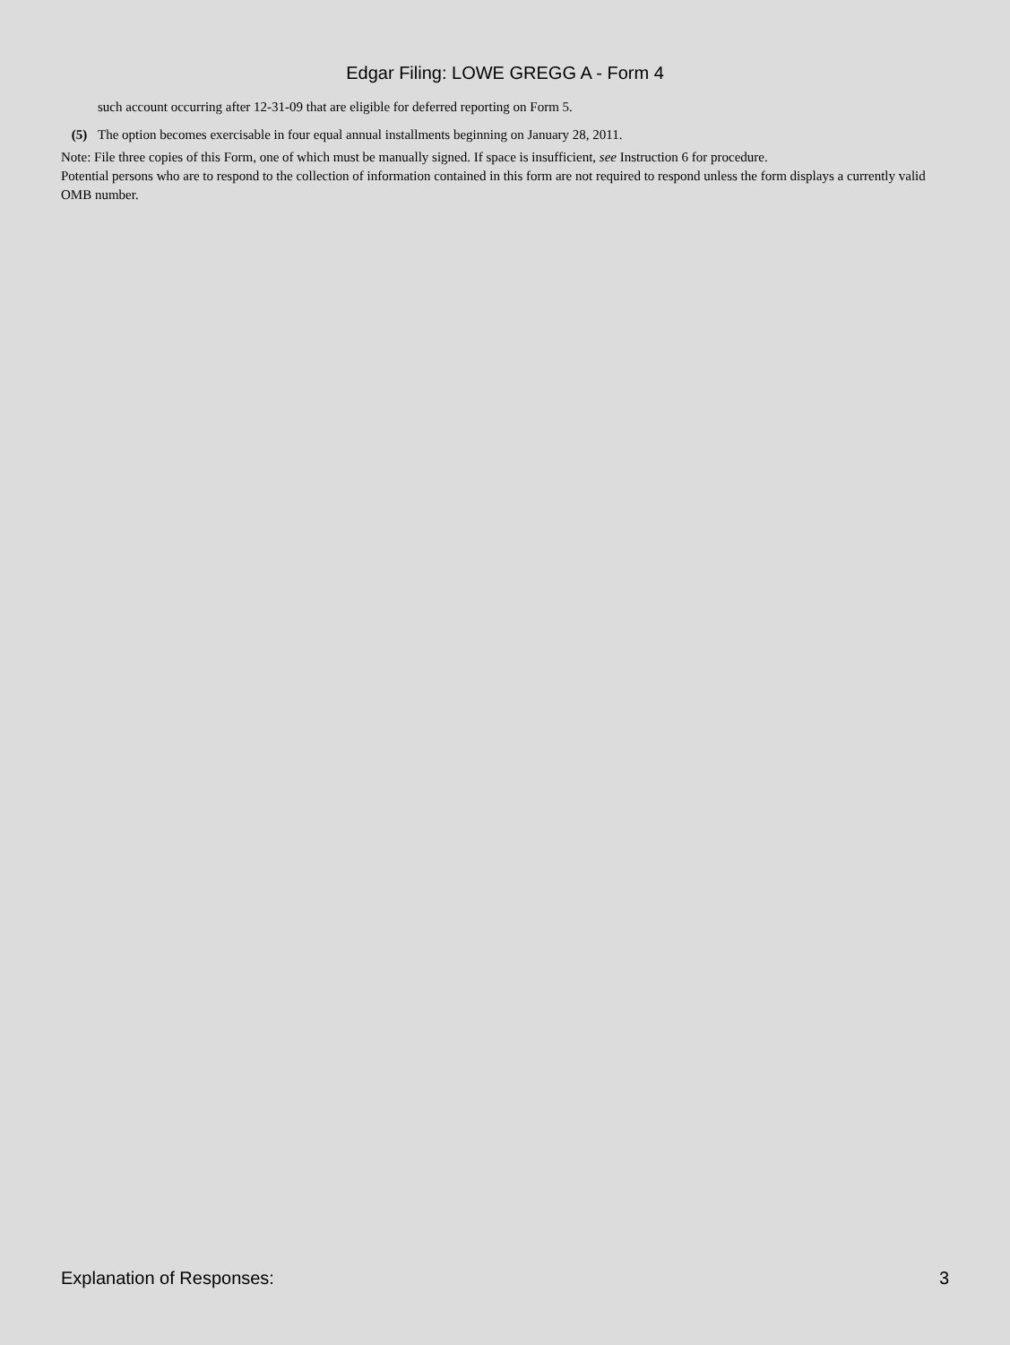Edgar Filing: LOWE GREGG A - Form 4
such account occurring after 12-31-09 that are eligible for deferred reporting on Form 5.
(5) The option becomes exercisable in four equal annual installments beginning on January 28, 2011.
Note: File three copies of this Form, one of which must be manually signed. If space is insufficient, see Instruction 6 for procedure.
Potential persons who are to respond to the collection of information contained in this form are not required to respond unless the form displays a currently valid OMB number.
Explanation of Responses: 3